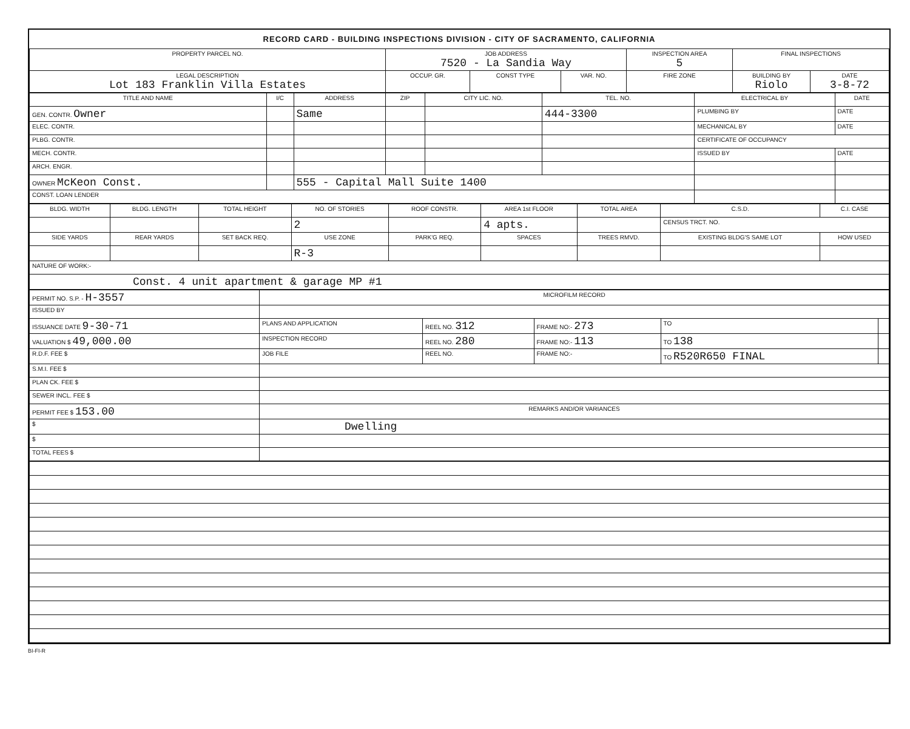RECORD CARD - BUILDING INSPECTIONS DIVISION - CITY OF SACRAMENTO, CALIFORNIA
| PROPERTY PARCEL NO. | JOB ADDRESS 7520 - La Sandia Way | | | | INSPECTION AREA 5 | FINAL INSPECTIONS | |
| --- | --- | --- | --- | --- | --- | --- | --- |
| LEGAL DESCRIPTION Lot 183 Franklin Villa Estates | | OCCUP. GR. | CONST TYPE | VAR. NO. | FIRE ZONE | BUILDING BY Riolo | DATE 3-8-72 |
| TITLE AND NAME | I/C | ADDRESS | ZIP | CITY LIC. NO. | TEL. NO. | ELECTRICAL BY | DATE |
| --- | --- | --- | --- | --- | --- | --- | --- |
| GEN. CONTR. Owner | | Same | | | 444-3300 | PLUMBING BY | DATE |
| ELEC. CONTR. | | | | | | MECHANICAL BY | DATE |
| PLBG. CONTR. | | | | | | CERTIFICATE OF OCCUPANCY | |
| MECH. CONTR. | | | | | | ISSUED BY | DATE |
| ARCH. ENGR. | | | | | | | |
| OWNER McKeon Const. | | 555 - Capital Mall Suite 1400 | | | | | |
| CONST. LOAN LENDER | | | | | | | |
| BLDG. WIDTH | BLDG. LENGTH | TOTAL HEIGHT | NO. OF STORIES | ROOF CONSTR. | AREA 1st FLOOR | TOTAL AREA | C.S.D. | C.I. CASE |
| --- | --- | --- | --- | --- | --- | --- | --- | --- |
| | | | 2 | | 4 apts. | | CENSUS TRCT. NO. | |
| SIDE YARDS | REAR YARDS | SET BACK REQ. | USE ZONE | PARK'G REQ. | SPACES | TREES RMVD. | EXISTING BLDG'S SAME LOT | HOW USED |
| | | | R-3 | | | | | |
| NATURE OF WORK:- | | | | | | | | |
| Const. 4 unit apartment & garage MP #1 | | | | | | | | |
| PERMIT NO. S.P. - H-3557 | MICROFILM RECORD | | | | |
| ISSUED BY | | | | | |
| ISSUANCE DATE 9-30-71 | PLANS AND APPLICATION | REEL NO. 312 | FRAME NO:- 273 | TO | |
| VALUATION $ 49,000.00 | INSPECTION RECORD | REEL NO. 280 | FRAME NO:- 113 | TO 138 | |
| R.D.F. FEE $ | JOB FILE | REEL NO. | FRAME NO:- | TO R520R650 FINAL | |
| S.M.I. FEE $ | | | | | |
| PLAN CK. FEE $ | | | | | |
| SEWER INCL. FEE $ | | | | | |
| PERMIT FEE $ 153.00 | REMARKS AND/OR VARIANCES | | | | |
| $ | Dwelling | | | | |
| $ | | | | | |
| TOTAL FEES $ | | | | | |
BI-FI-R